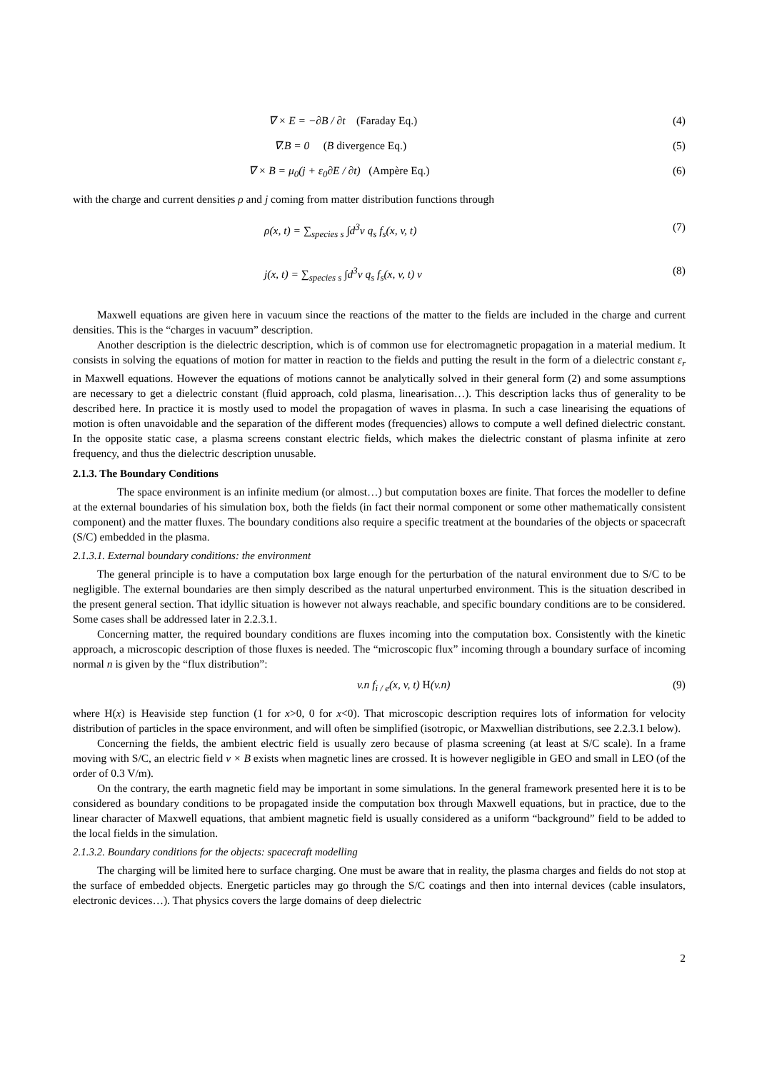∇ × E = −∂B / ∂t (Faraday Eq.) (4)
∇.B = 0 (B divergence Eq.) (5)
∇ × B = μ<sub>0</sub>(j + ε<sub>0</sub>∂E / ∂t) (Ampère Eq.) (6)
with the charge and current densities ρ and j coming from matter distribution functions through
ρ(x, t) = ∑<sub>species s</sub> ∫d<sup>3</sup>v q<sub>s</sub> f<sub>s</sub>(x, v, t) (7)
j(x, t) = ∑<sub>species s</sub> ∫d<sup>3</sup>v q<sub>s</sub> f<sub>s</sub>(x, v, t) v (8)
Maxwell equations are given here in vacuum since the reactions of the matter to the fields are included in the charge and current densities. This is the “charges in vacuum” description.
Another description is the dielectric description, which is of common use for electromagnetic propagation in a material medium. It consists in solving the equations of motion for matter in reaction to the fields and putting the result in the form of a dielectric constant ε<sub>r</sub> in Maxwell equations. However the equations of motions cannot be analytically solved in their general form (2) and some assumptions are necessary to get a dielectric constant (fluid approach, cold plasma, linearisation…). This description lacks thus of generality to be described here. In practice it is mostly used to model the propagation of waves in plasma. In such a case linearising the equations of motion is often unavoidable and the separation of the different modes (frequencies) allows to compute a well defined dielectric constant. In the opposite static case, a plasma screens constant electric fields, which makes the dielectric constant of plasma infinite at zero frequency, and thus the dielectric description unusable.
2.1.3. The Boundary Conditions
The space environment is an infinite medium (or almost…) but computation boxes are finite. That forces the modeller to define at the external boundaries of his simulation box, both the fields (in fact their normal component or some other mathematically consistent component) and the matter fluxes. The boundary conditions also require a specific treatment at the boundaries of the objects or spacecraft (S/C) embedded in the plasma.
2.1.3.1. External boundary conditions: the environment
The general principle is to have a computation box large enough for the perturbation of the natural environment due to S/C to be negligible. The external boundaries are then simply described as the natural unperturbed environment. This is the situation described in the present general section. That idyllic situation is however not always reachable, and specific boundary conditions are to be considered. Some cases shall be addressed later in 2.2.3.1.
Concerning matter, the required boundary conditions are fluxes incoming into the computation box. Consistently with the kinetic approach, a microscopic description of those fluxes is needed. The “microscopic flux” incoming through a boundary surface of incoming normal n is given by the “flux distribution”:
v.n f<sub>i / e</sub>(x, v, t) H(v.n) (9)
where H(x) is Heaviside step function (1 for x>0, 0 for x<0). That microscopic description requires lots of information for velocity distribution of particles in the space environment, and will often be simplified (isotropic, or Maxwellian distributions, see 2.2.3.1 below).
Concerning the fields, the ambient electric field is usually zero because of plasma screening (at least at S/C scale). In a frame moving with S/C, an electric field v × B exists when magnetic lines are crossed. It is however negligible in GEO and small in LEO (of the order of 0.3 V/m).
On the contrary, the earth magnetic field may be important in some simulations. In the general framework presented here it is to be considered as boundary conditions to be propagated inside the computation box through Maxwell equations, but in practice, due to the linear character of Maxwell equations, that ambient magnetic field is usually considered as a uniform “background” field to be added to the local fields in the simulation.
2.1.3.2. Boundary conditions for the objects: spacecraft modelling
The charging will be limited here to surface charging. One must be aware that in reality, the plasma charges and fields do not stop at the surface of embedded objects. Energetic particles may go through the S/C coatings and then into internal devices (cable insulators, electronic devices…). That physics covers the large domains of deep dielectric
2